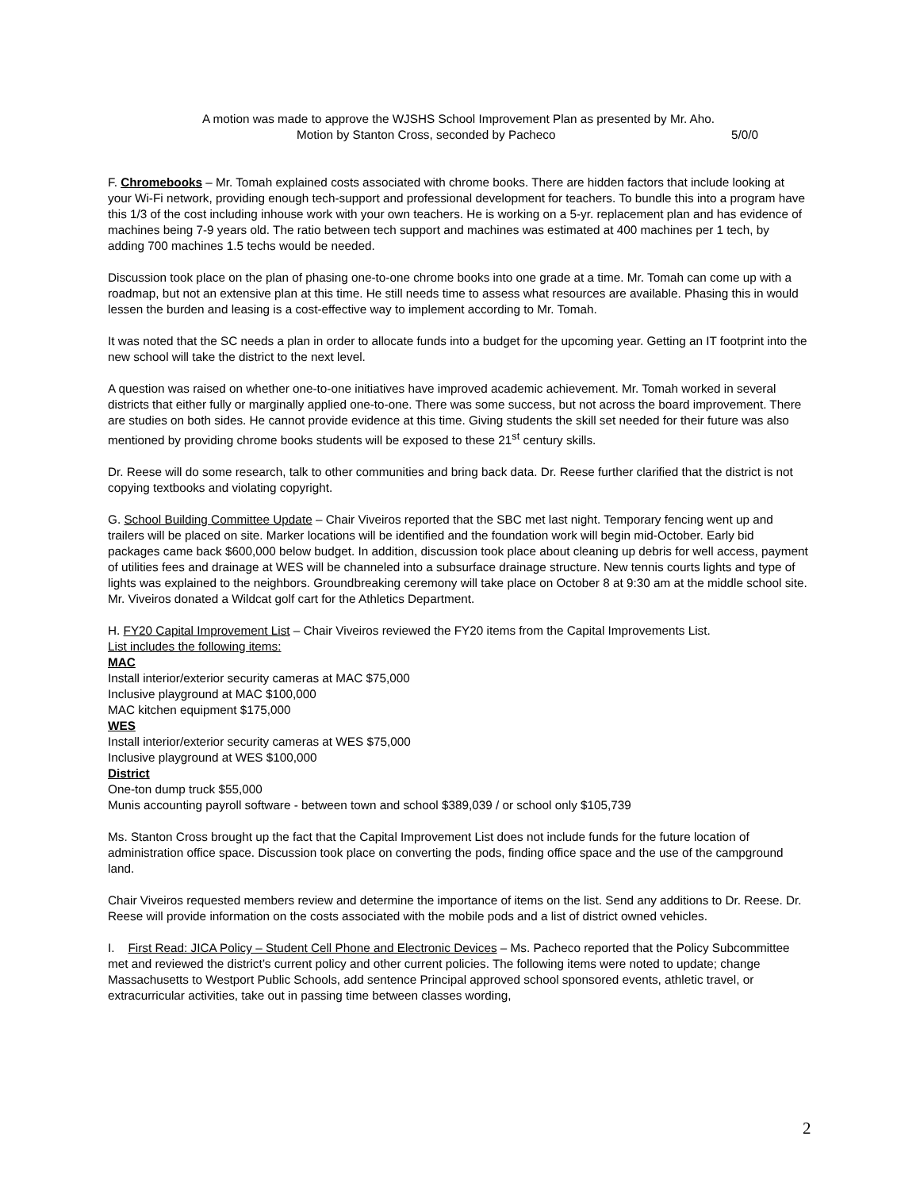A motion was made to approve the WJSHS School Improvement Plan as presented by Mr. Aho.
Motion by Stanton Cross, seconded by Pacheco 5/0/0
F. Chromebooks – Mr. Tomah explained costs associated with chrome books. There are hidden factors that include looking at your Wi-Fi network, providing enough tech-support and professional development for teachers. To bundle this into a program have this 1/3 of the cost including inhouse work with your own teachers. He is working on a 5-yr. replacement plan and has evidence of machines being 7-9 years old. The ratio between tech support and machines was estimated at 400 machines per 1 tech, by adding 700 machines 1.5 techs would be needed.
Discussion took place on the plan of phasing one-to-one chrome books into one grade at a time. Mr. Tomah can come up with a roadmap, but not an extensive plan at this time. He still needs time to assess what resources are available. Phasing this in would lessen the burden and leasing is a cost-effective way to implement according to Mr. Tomah.
It was noted that the SC needs a plan in order to allocate funds into a budget for the upcoming year. Getting an IT footprint into the new school will take the district to the next level.
A question was raised on whether one-to-one initiatives have improved academic achievement. Mr. Tomah worked in several districts that either fully or marginally applied one-to-one. There was some success, but not across the board improvement. There are studies on both sides. He cannot provide evidence at this time. Giving students the skill set needed for their future was also mentioned by providing chrome books students will be exposed to these 21<sup>st</sup> century skills.
Dr. Reese will do some research, talk to other communities and bring back data. Dr. Reese further clarified that the district is not copying textbooks and violating copyright.
G. School Building Committee Update – Chair Viveiros reported that the SBC met last night. Temporary fencing went up and trailers will be placed on site. Marker locations will be identified and the foundation work will begin mid-October. Early bid packages came back $600,000 below budget. In addition, discussion took place about cleaning up debris for well access, payment of utilities fees and drainage at WES will be channeled into a subsurface drainage structure. New tennis courts lights and type of lights was explained to the neighbors. Groundbreaking ceremony will take place on October 8 at 9:30 am at the middle school site. Mr. Viveiros donated a Wildcat golf cart for the Athletics Department.
H. FY20 Capital Improvement List – Chair Viveiros reviewed the FY20 items from the Capital Improvements List.
List includes the following items:
MAC
Install interior/exterior security cameras at MAC $75,000
Inclusive playground at MAC $100,000
MAC kitchen equipment $175,000
WES
Install interior/exterior security cameras at WES $75,000
Inclusive playground at WES $100,000
District
One-ton dump truck $55,000
Munis accounting payroll software - between town and school $389,039 / or school only $105,739
Ms. Stanton Cross brought up the fact that the Capital Improvement List does not include funds for the future location of administration office space. Discussion took place on converting the pods, finding office space and the use of the campground land.
Chair Viveiros requested members review and determine the importance of items on the list. Send any additions to Dr. Reese. Dr. Reese will provide information on the costs associated with the mobile pods and a list of district owned vehicles.
I. First Read: JICA Policy – Student Cell Phone and Electronic Devices – Ms. Pacheco reported that the Policy Subcommittee met and reviewed the district’s current policy and other current policies. The following items were noted to update; change Massachusetts to Westport Public Schools, add sentence Principal approved school sponsored events, athletic travel, or extracurricular activities, take out in passing time between classes wording,
2